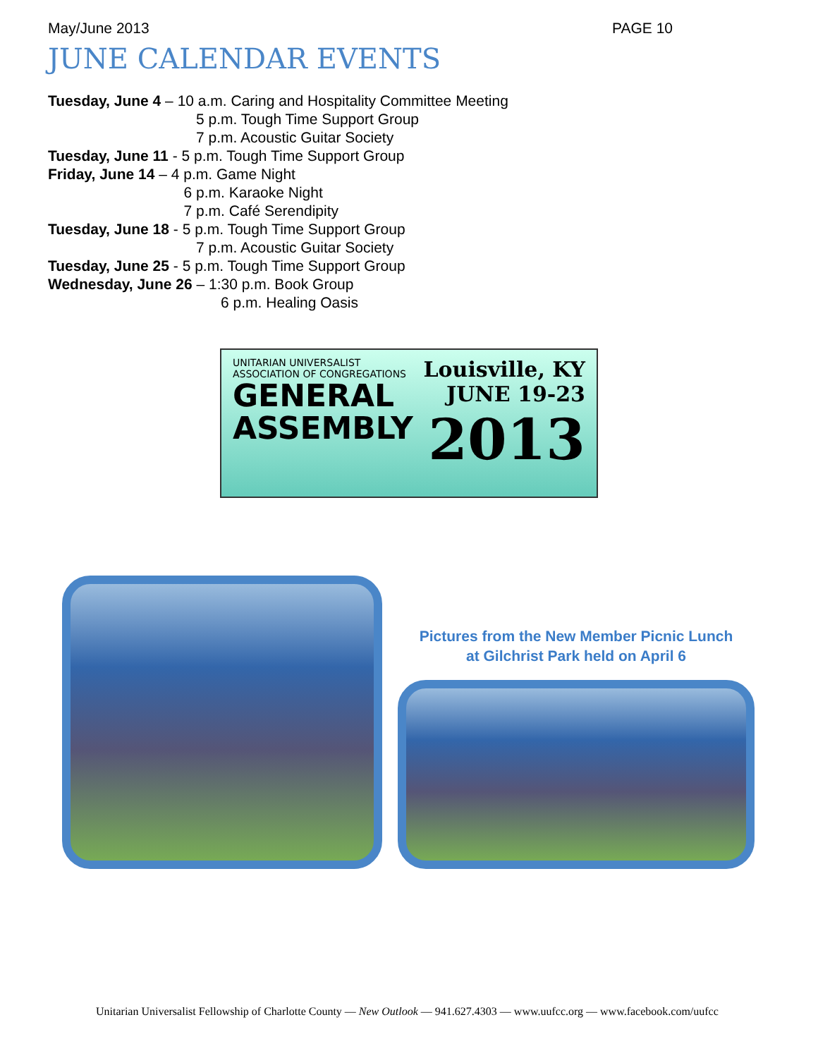May/June 2013 PAGE 10
JUNE CALENDAR EVENTS
Tuesday, June 4 – 10 a.m. Caring and Hospitality Committee Meeting
5 p.m. Tough Time Support Group
7 p.m. Acoustic Guitar Society
Tuesday, June 11 - 5 p.m. Tough Time Support Group
Friday, June 14 – 4 p.m. Game Night
6 p.m. Karaoke Night
7 p.m. Café Serendipity
Tuesday, June 18 - 5 p.m. Tough Time Support Group
7 p.m. Acoustic Guitar Society
Tuesday, June 25 - 5 p.m. Tough Time Support Group
Wednesday, June 26 – 1:30 p.m. Book Group
6 p.m. Healing Oasis
UNITARIAN UNIVERSALIST
ASSOCIATION OF CONGREGATIONS
GENERAL
ASSEMBLY
Louisville, KY
JUNE 19-23
2013
Pictures from the New Member Picnic Lunch
at Gilchrist Park held on April 6
Unitarian Universalist Fellowship of Charlotte County — New Outlook — 941.627.4303 — www.uufcc.org — www.facebook.com/uufcc